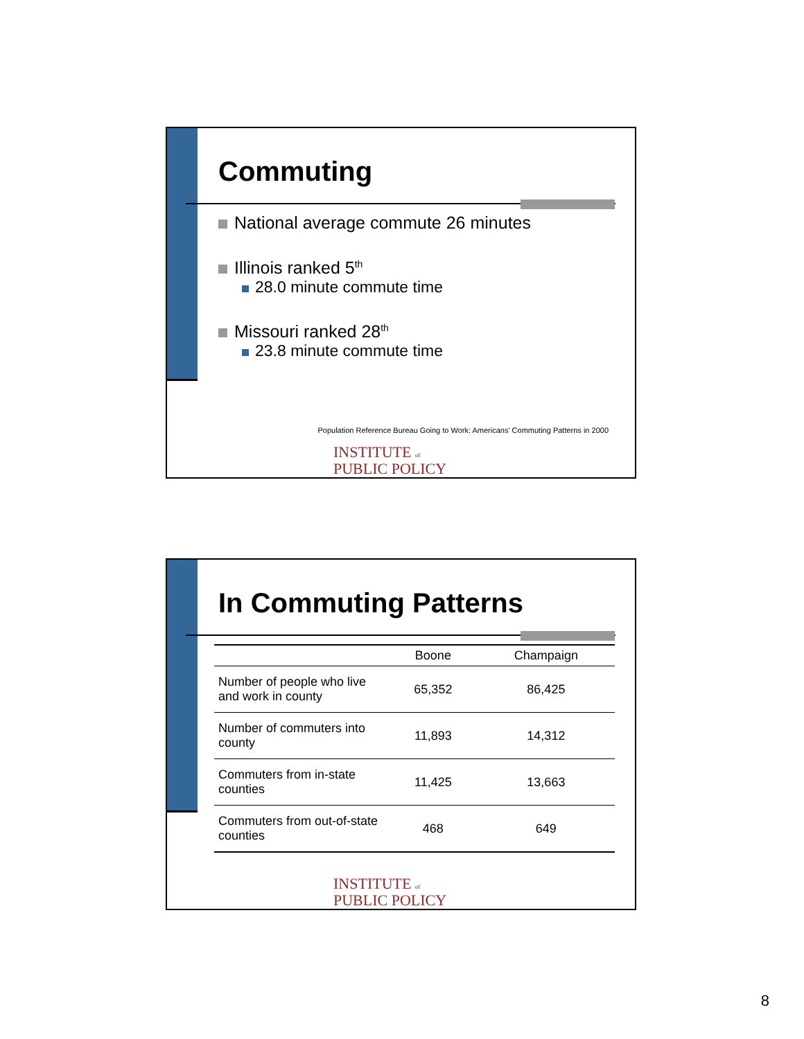Commuting
National average commute 26 minutes
Illinois ranked 5<sup>th</sup>
28.0 minute commute time
Missouri ranked 28<sup>th</sup>
23.8 minute commute time
Population Reference Bureau Going to Work: Americans' Commuting Patterns in 2000
INSTITUTE of
PUBLIC POLICY
In Commuting Patterns
| | Boone | Champaign |
| --- | --- | --- |
| Number of people who live and work in county | 65,352 | 86,425 |
| Number of commuters into county | 11,893 | 14,312 |
| Commuters from in-state counties | 11,425 | 13,663 |
| Commuters from out-of-state counties | 468 | 649 |
INSTITUTE of
PUBLIC POLICY
8